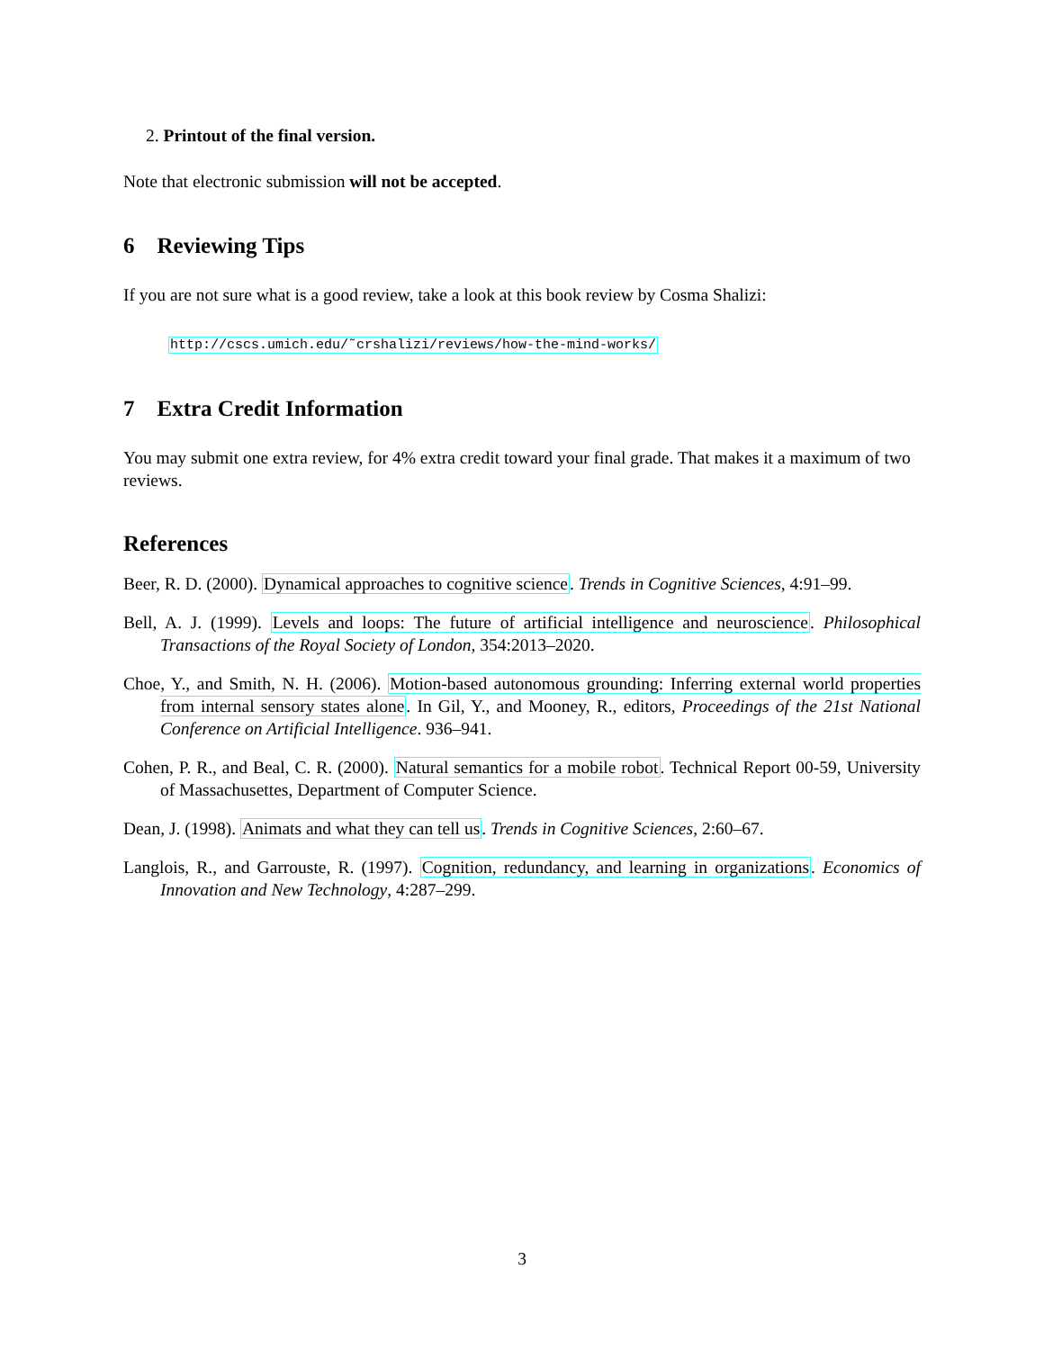2. Printout of the final version.
Note that electronic submission will not be accepted.
6 Reviewing Tips
If you are not sure what is a good review, take a look at this book review by Cosma Shalizi:
http://cscs.umich.edu/˜crshalizi/reviews/how-the-mind-works/
7 Extra Credit Information
You may submit one extra review, for 4% extra credit toward your final grade. That makes it a maximum of two reviews.
References
Beer, R. D. (2000). Dynamical approaches to cognitive science. Trends in Cognitive Sciences, 4:91–99.
Bell, A. J. (1999). Levels and loops: The future of artificial intelligence and neuroscience. Philosophical Transactions of the Royal Society of London, 354:2013–2020.
Choe, Y., and Smith, N. H. (2006). Motion-based autonomous grounding: Inferring external world properties from internal sensory states alone. In Gil, Y., and Mooney, R., editors, Proceedings of the 21st National Conference on Artificial Intelligence. 936–941.
Cohen, P. R., and Beal, C. R. (2000). Natural semantics for a mobile robot. Technical Report 00-59, University of Massachusettes, Department of Computer Science.
Dean, J. (1998). Animats and what they can tell us. Trends in Cognitive Sciences, 2:60–67.
Langlois, R., and Garrouste, R. (1997). Cognition, redundancy, and learning in organizations. Economics of Innovation and New Technology, 4:287–299.
3